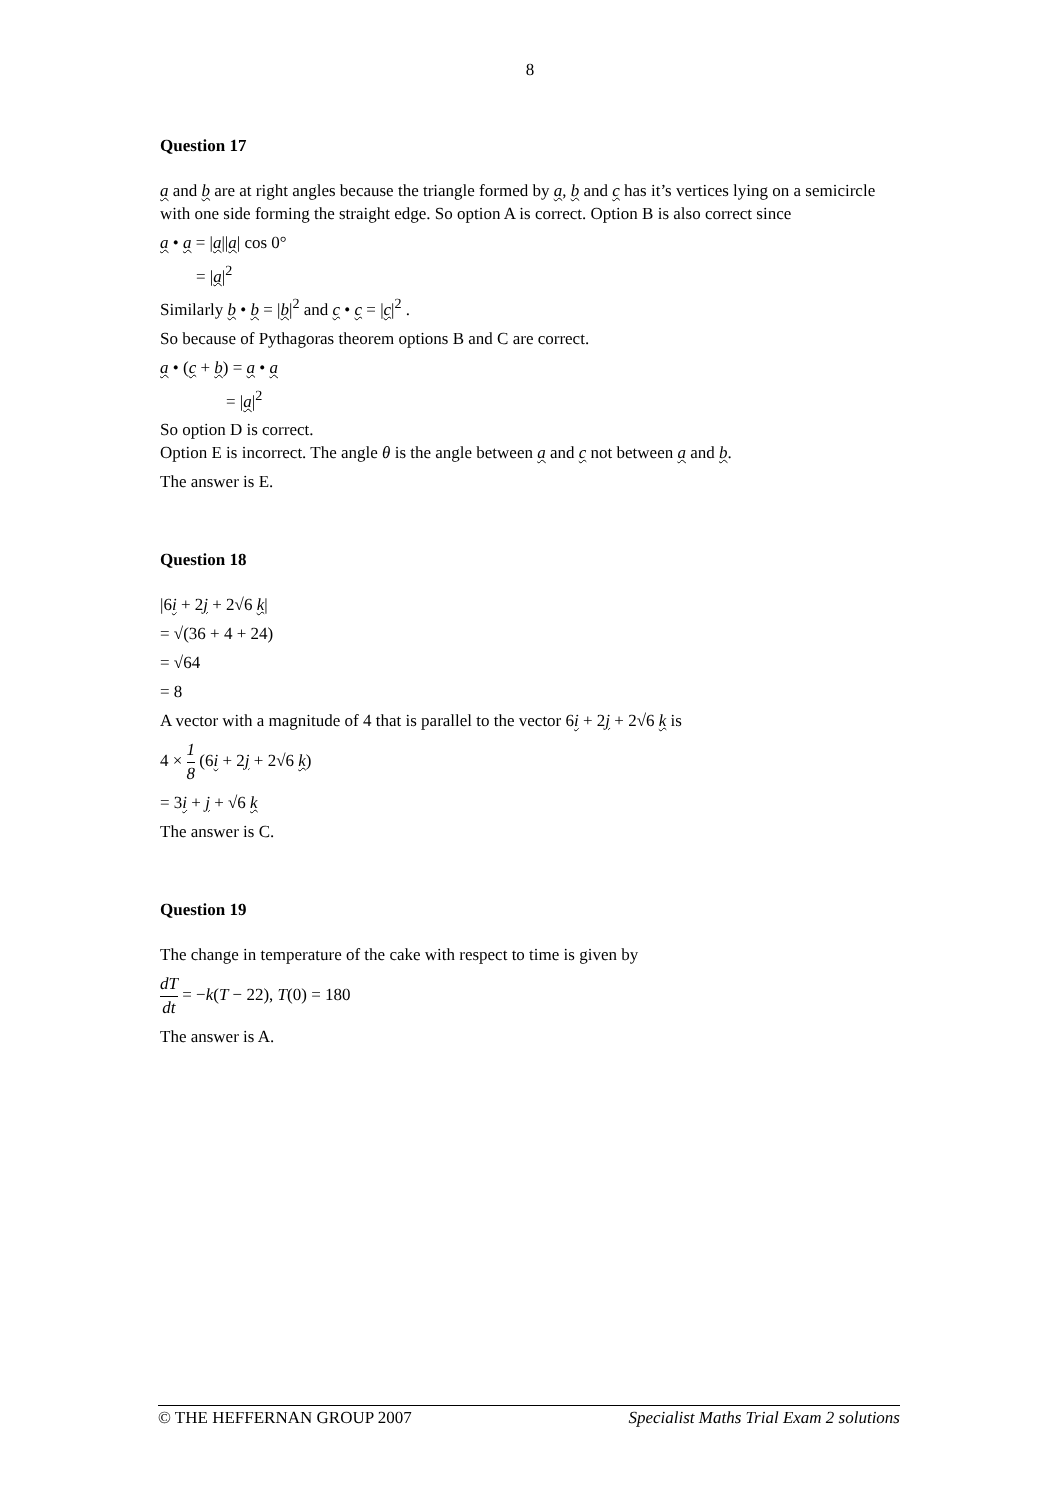8
Question 17
a and b are at right angles because the triangle formed by a, b and c has it’s vertices lying on a semicircle with one side forming the straight edge. So option A is correct. Option B is also correct since
a • a = |a||a| cos 0°
= |a|<sup>2</sup>
Similarly b • b = |b|<sup>2</sup> and c • c = |c|<sup>2</sup> .
So because of Pythagoras theorem options B and C are correct.
a • (c + b) = a • a
= |a|<sup>2</sup>
So option D is correct.
Option E is incorrect. The angle θ is the angle between a and c not between a and b.
The answer is E.
Question 18
|6i + 2j + 2√6 k|
= √(36 + 4 + 24)
= √64
= 8
A vector with a magnitude of 4 that is parallel to the vector 6i + 2j + 2√6 k is
4 × 1 8 (6i + 2j + 2√6 k)
= 3i + j + √6 k
The answer is C.
Question 19
The change in temperature of the cake with respect to time is given by
dT dt = −k(T − 22), T(0) = 180
The answer is A.
© THE HEFFERNAN GROUP 2007 Specialist Maths Trial Exam 2 solutions